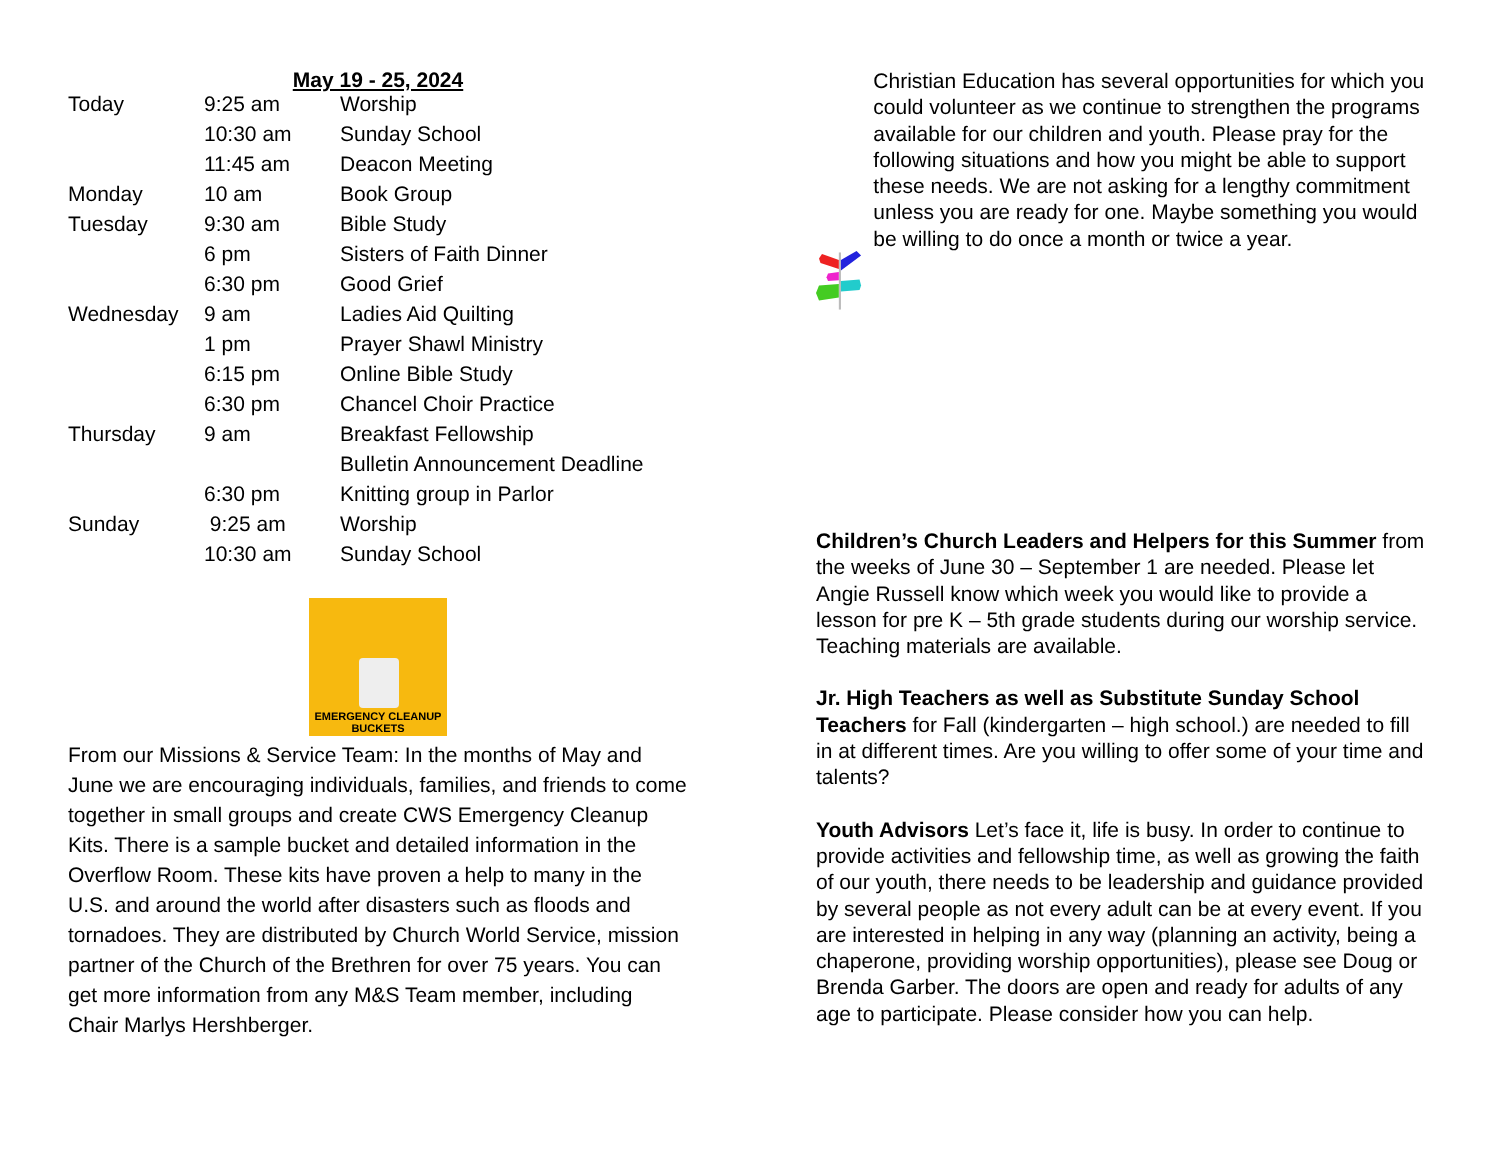May 19 - 25, 2024
| Today | 9:25 am | Worship |
| | 10:30 am | Sunday School |
| | 11:45 am | Deacon Meeting |
| Monday | 10 am | Book Group |
| Tuesday | 9:30 am | Bible Study |
| | 6 pm | Sisters of Faith Dinner |
| | 6:30 pm | Good Grief |
| Wednesday | 9 am | Ladies Aid Quilting |
| | 1 pm | Prayer Shawl Ministry |
| | 6:15 pm | Online Bible Study |
| | 6:30 pm | Chancel Choir Practice |
| Thursday | 9 am | Breakfast Fellowship |
| | | Bulletin Announcement Deadline |
| | 6:30 pm | Knitting group in Parlor |
| Sunday | 9:25 am | Worship |
| | 10:30 am | Sunday School |
EMERGENCY CLEANUP BUCKETS
From our Missions & Service Team: In the months of May and June we are encouraging individuals, families, and friends to come together in small groups and create CWS Emergency Cleanup Kits. There is a sample bucket and detailed information in the Overflow Room. These kits have proven a help to many in the U.S. and around the world after disasters such as floods and tornadoes. They are distributed by Church World Service, mission partner of the Church of the Brethren for over 75 years. You can get more information from any M&S Team member, including Chair Marlys Hershberger.
Christian Education has several opportunities for which you could volunteer as we continue to strengthen the programs available for our children and youth. Please pray for the following situations and how you might be able to support these needs. We are not asking for a lengthy commitment unless you are ready for one. Maybe something you would be willing to do once a month or twice a year.
Children’s Church Leaders and Helpers for this Summer from the weeks of June 30 – September 1 are needed. Please let Angie Russell know which week you would like to provide a lesson for pre K – 5th grade students during our worship service. Teaching materials are available.
Jr. High Teachers as well as Substitute Sunday School Teachers for Fall (kindergarten – high school.) are needed to fill in at different times. Are you willing to offer some of your time and talents?
Youth Advisors Let’s face it, life is busy. In order to continue to provide activities and fellowship time, as well as growing the faith of our youth, there needs to be leadership and guidance provided by several people as not every adult can be at every event. If you are interested in helping in any way (planning an activity, being a chaperone, providing worship opportunities), please see Doug or Brenda Garber. The doors are open and ready for adults of any age to participate. Please consider how you can help.